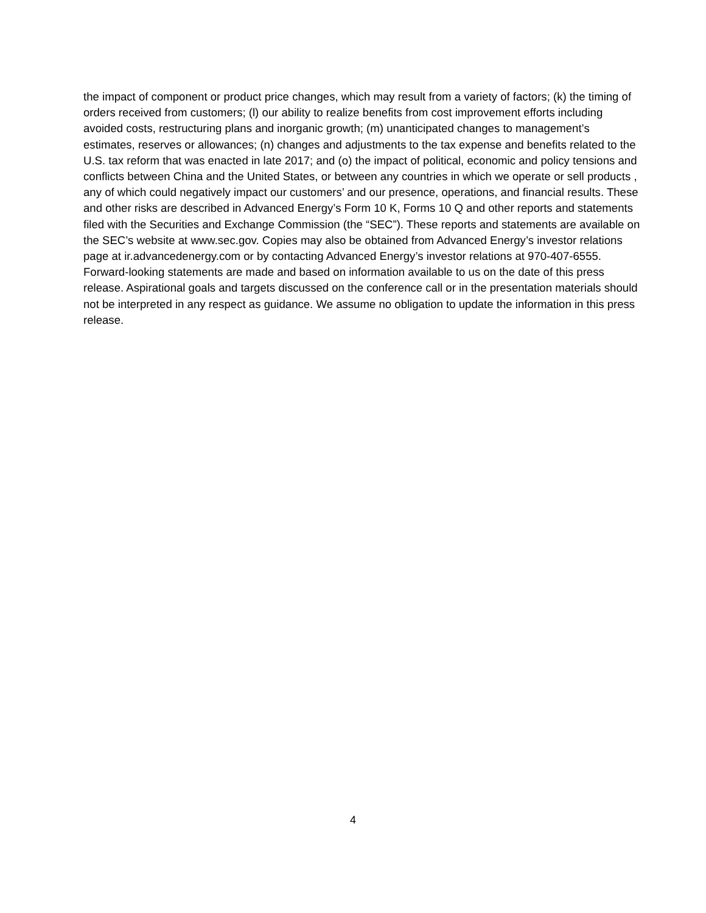the impact of component or product price changes, which may result from a variety of factors; (k) the timing of orders received from customers; (l) our ability to realize benefits from cost improvement efforts including avoided costs, restructuring plans and inorganic growth; (m) unanticipated changes to management’s estimates, reserves or allowances; (n) changes and adjustments to the tax expense and benefits related to the U.S. tax reform that was enacted in late 2017; and (o) the impact of political, economic and policy tensions and conflicts between China and the United States, or between any countries in which we operate or sell products , any of which could negatively impact our customers’ and our presence, operations, and financial results. These and other risks are described in Advanced Energy’s Form 10 K, Forms 10 Q and other reports and statements filed with the Securities and Exchange Commission (the “SEC”). These reports and statements are available on the SEC’s website at www.sec.gov. Copies may also be obtained from Advanced Energy’s investor relations page at ir.advancedenergy.com or by contacting Advanced Energy’s investor relations at 970-407-6555. Forward-looking statements are made and based on information available to us on the date of this press release. Aspirational goals and targets discussed on the conference call or in the presentation materials should not be interpreted in any respect as guidance. We assume no obligation to update the information in this press release.
4